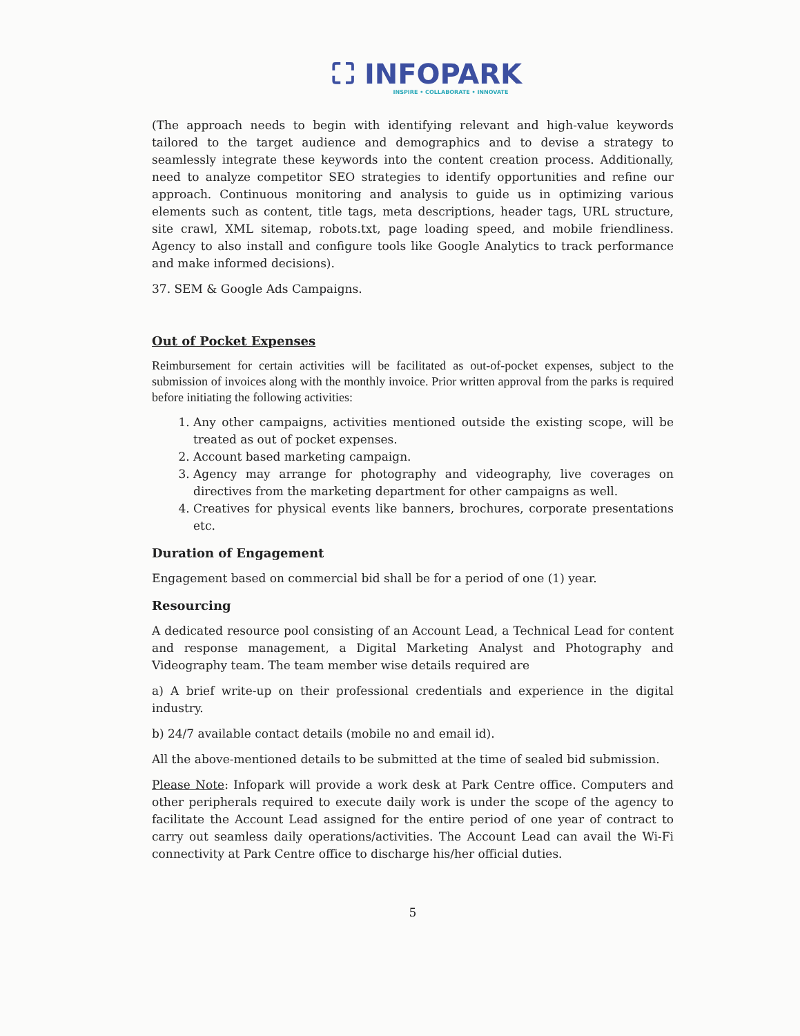⛶ INFOPARK
INSPIRE • COLLABORATE • INNOVATE
(The approach needs to begin with identifying relevant and high-value keywords tailored to the target audience and demographics and to devise a strategy to seamlessly integrate these keywords into the content creation process. Additionally, need to analyze competitor SEO strategies to identify opportunities and refine our approach. Continuous monitoring and analysis to guide us in optimizing various elements such as content, title tags, meta descriptions, header tags, URL structure, site crawl, XML sitemap, robots.txt, page loading speed, and mobile friendliness. Agency to also install and configure tools like Google Analytics to track performance and make informed decisions).
37. SEM & Google Ads Campaigns.
Out of Pocket Expenses
Reimbursement for certain activities will be facilitated as out-of-pocket expenses, subject to the submission of invoices along with the monthly invoice. Prior written approval from the parks is required before initiating the following activities:
1. Any other campaigns, activities mentioned outside the existing scope, will be treated as out of pocket expenses.
2. Account based marketing campaign.
3. Agency may arrange for photography and videography, live coverages on directives from the marketing department for other campaigns as well.
4. Creatives for physical events like banners, brochures, corporate presentations etc.
Duration of Engagement
Engagement based on commercial bid shall be for a period of one (1) year.
Resourcing
A dedicated resource pool consisting of an Account Lead, a Technical Lead for content and response management, a Digital Marketing Analyst and Photography and Videography team. The team member wise details required are
a) A brief write-up on their professional credentials and experience in the digital industry.
b) 24/7 available contact details (mobile no and email id).
All the above-mentioned details to be submitted at the time of sealed bid submission.
Please Note: Infopark will provide a work desk at Park Centre office. Computers and other peripherals required to execute daily work is under the scope of the agency to facilitate the Account Lead assigned for the entire period of one year of contract to carry out seamless daily operations/activities. The Account Lead can avail the Wi-Fi connectivity at Park Centre office to discharge his/her official duties.
5